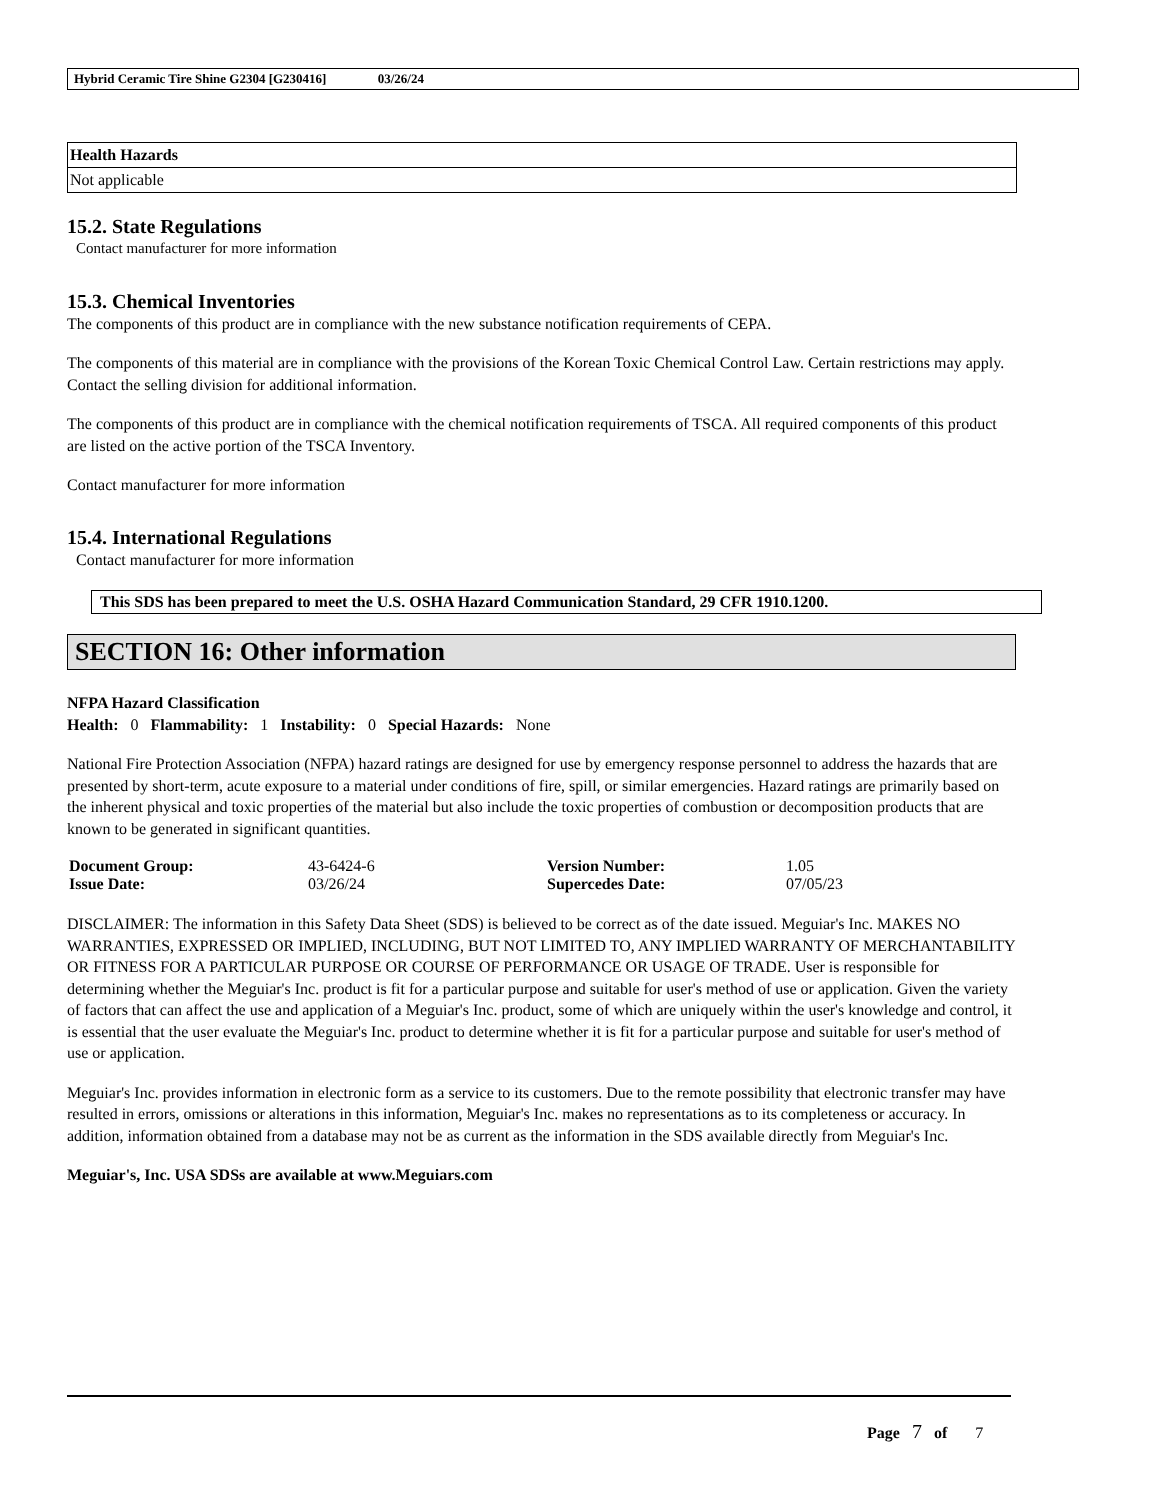Hybrid Ceramic Tire Shine G2304 [G230416] 03/26/24
| Health Hazards |
| --- |
| Not applicable |
15.2. State Regulations
Contact manufacturer for more information
15.3. Chemical Inventories
The components of this product are in compliance with the new substance notification requirements of CEPA.
The components of this material are in compliance with the provisions of the Korean Toxic Chemical Control Law. Certain restrictions may apply. Contact the selling division for additional information.
The components of this product are in compliance with the chemical notification requirements of TSCA. All required components of this product are listed on the active portion of the TSCA Inventory.
Contact manufacturer for more information
15.4. International Regulations
Contact manufacturer for more information
This SDS has been prepared to meet the U.S. OSHA Hazard Communication Standard, 29 CFR 1910.1200.
SECTION 16: Other information
NFPA Hazard Classification
Health: 0 Flammability: 1 Instability: 0 Special Hazards: None
National Fire Protection Association (NFPA) hazard ratings are designed for use by emergency response personnel to address the hazards that are presented by short-term, acute exposure to a material under conditions of fire, spill, or similar emergencies. Hazard ratings are primarily based on the inherent physical and toxic properties of the material but also include the toxic properties of combustion or decomposition products that are known to be generated in significant quantities.
| Document Group: | 43-6424-6 | Version Number: | 1.05 |
| Issue Date: | 03/26/24 | Supercedes Date: | 07/05/23 |
DISCLAIMER: The information in this Safety Data Sheet (SDS) is believed to be correct as of the date issued. Meguiar's Inc. MAKES NO WARRANTIES, EXPRESSED OR IMPLIED, INCLUDING, BUT NOT LIMITED TO, ANY IMPLIED WARRANTY OF MERCHANTABILITY OR FITNESS FOR A PARTICULAR PURPOSE OR COURSE OF PERFORMANCE OR USAGE OF TRADE. User is responsible for determining whether the Meguiar's Inc. product is fit for a particular purpose and suitable for user's method of use or application. Given the variety of factors that can affect the use and application of a Meguiar's Inc. product, some of which are uniquely within the user's knowledge and control, it is essential that the user evaluate the Meguiar's Inc. product to determine whether it is fit for a particular purpose and suitable for user's method of use or application.
Meguiar's Inc. provides information in electronic form as a service to its customers. Due to the remote possibility that electronic transfer may have resulted in errors, omissions or alterations in this information, Meguiar's Inc. makes no representations as to its completeness or accuracy. In addition, information obtained from a database may not be as current as the information in the SDS available directly from Meguiar's Inc.
Meguiar's, Inc. USA SDSs are available at www.Meguiars.com
Page 7 of 7